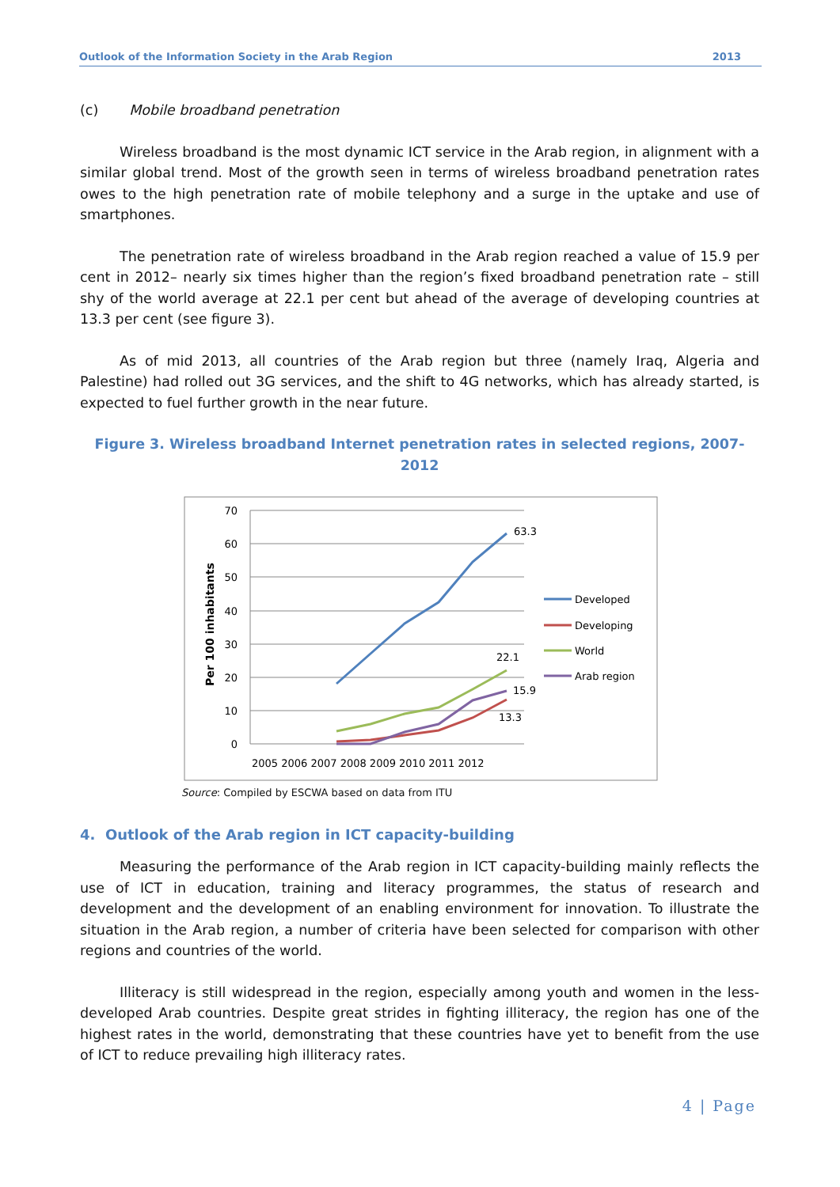Outlook of the Information Society in the Arab Region 2013
(c) Mobile broadband penetration
Wireless broadband is the most dynamic ICT service in the Arab region, in alignment with a similar global trend. Most of the growth seen in terms of wireless broadband penetration rates owes to the high penetration rate of mobile telephony and a surge in the uptake and use of smartphones.
The penetration rate of wireless broadband in the Arab region reached a value of 15.9 per cent in 2012– nearly six times higher than the region’s fixed broadband penetration rate – still shy of the world average at 22.1 per cent but ahead of the average of developing countries at 13.3 per cent (see figure 3).
As of mid 2013, all countries of the Arab region but three (namely Iraq, Algeria and Palestine) had rolled out 3G services, and the shift to 4G networks, which has already started, is expected to fuel further growth in the near future.
Figure 3. Wireless broadband Internet penetration rates in selected regions, 2007-2012
70
60
50
40
30
20
10
0
Per 100 inhabitants
2005 2006 2007 2008 2009 2010 2011 2012
63.3
22.1
15.9
13.3
Developed
Developing
World
Arab region
Source: Compiled by ESCWA based on data from ITU
4. Outlook of the Arab region in ICT capacity-building
Measuring the performance of the Arab region in ICT capacity-building mainly reflects the use of ICT in education, training and literacy programmes, the status of research and development and the development of an enabling environment for innovation. To illustrate the situation in the Arab region, a number of criteria have been selected for comparison with other regions and countries of the world.
Illiteracy is still widespread in the region, especially among youth and women in the less-developed Arab countries. Despite great strides in fighting illiteracy, the region has one of the highest rates in the world, demonstrating that these countries have yet to benefit from the use of ICT to reduce prevailing high illiteracy rates.
4 | Page